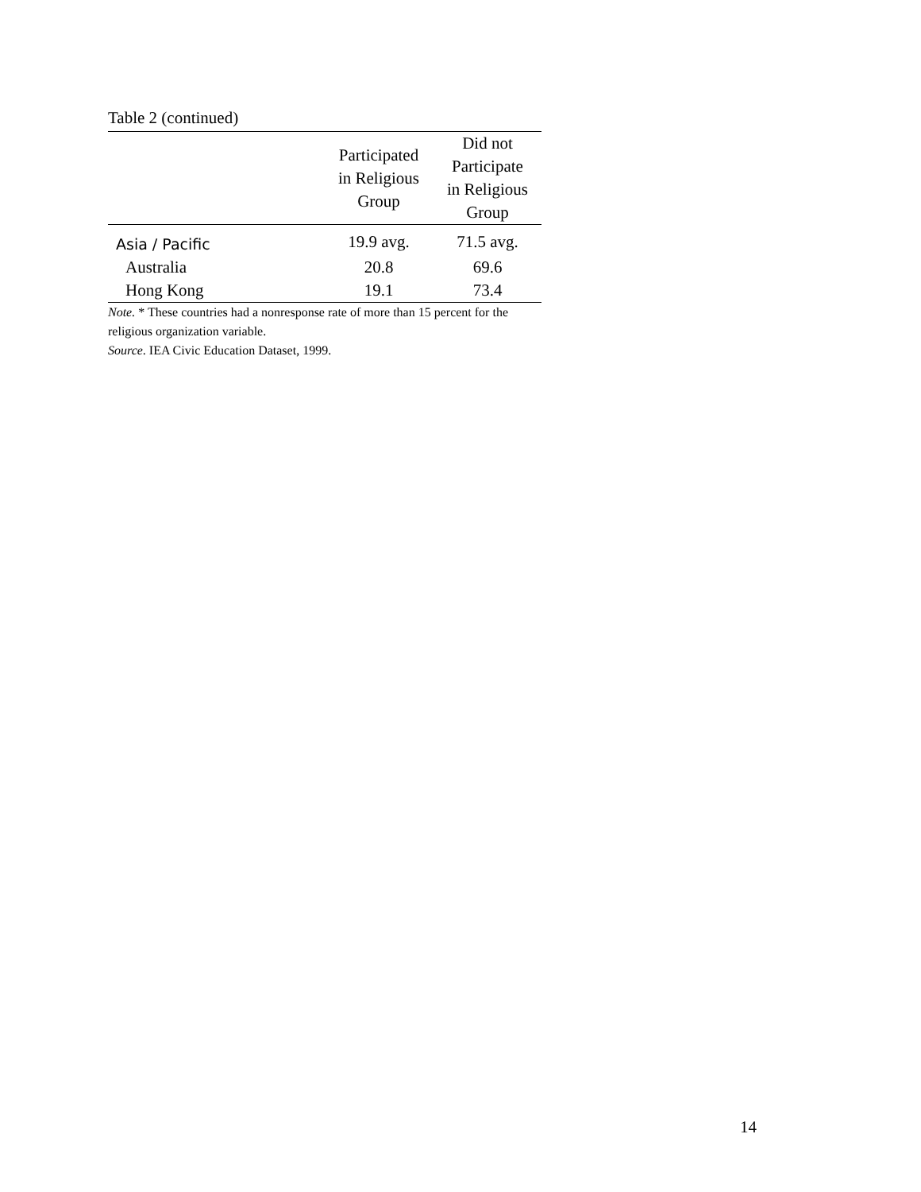Table 2 (continued)
| | Participated in Religious Group | Did not Participate in Religious Group |
| --- | --- | --- |
| Asia / Pacific | 19.9 avg. | 71.5 avg. |
| Australia | 20.8 | 69.6 |
| Hong Kong | 19.1 | 73.4 |
Note. * These countries had a nonresponse rate of more than 15 percent for the religious organization variable.
Source. IEA Civic Education Dataset, 1999.
14